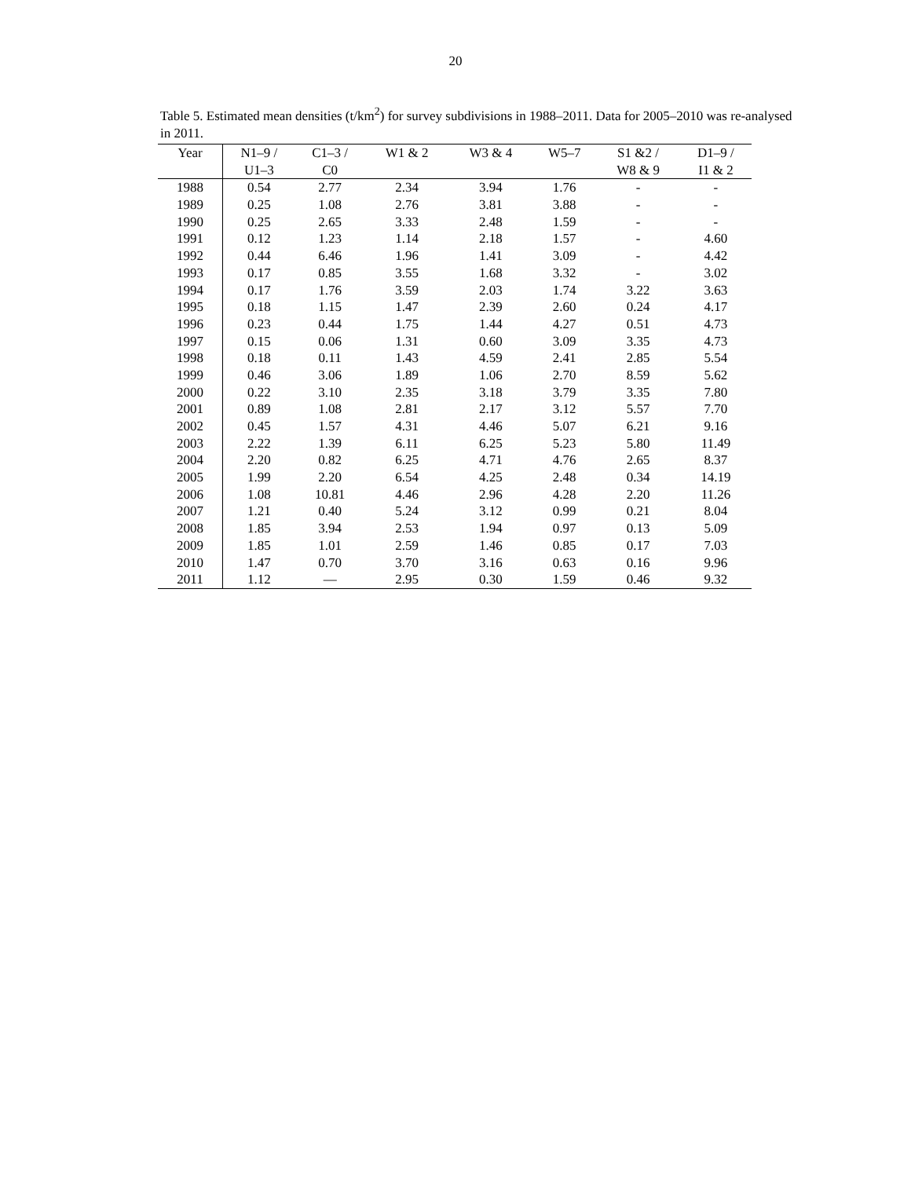20
Table 5. Estimated mean densities (t/km<sup>2</sup>) for survey subdivisions in 1988–2011. Data for 2005–2010 was re-analysed in 2011.
| Year | N1–9 / | C1–3 / | W1 & 2 | W3 & 4 | W5–7 | S1 &2 / | D1–9 / |
| --- | --- | --- | --- | --- | --- | --- | --- |
| | U1–3 | C0 | | | | W8 & 9 | I1 & 2 |
| 1988 | 0.54 | 2.77 | 2.34 | 3.94 | 1.76 | - | - |
| 1989 | 0.25 | 1.08 | 2.76 | 3.81 | 3.88 | - | - |
| 1990 | 0.25 | 2.65 | 3.33 | 2.48 | 1.59 | - | - |
| 1991 | 0.12 | 1.23 | 1.14 | 2.18 | 1.57 | - | 4.60 |
| 1992 | 0.44 | 6.46 | 1.96 | 1.41 | 3.09 | - | 4.42 |
| 1993 | 0.17 | 0.85 | 3.55 | 1.68 | 3.32 | - | 3.02 |
| 1994 | 0.17 | 1.76 | 3.59 | 2.03 | 1.74 | 3.22 | 3.63 |
| 1995 | 0.18 | 1.15 | 1.47 | 2.39 | 2.60 | 0.24 | 4.17 |
| 1996 | 0.23 | 0.44 | 1.75 | 1.44 | 4.27 | 0.51 | 4.73 |
| 1997 | 0.15 | 0.06 | 1.31 | 0.60 | 3.09 | 3.35 | 4.73 |
| 1998 | 0.18 | 0.11 | 1.43 | 4.59 | 2.41 | 2.85 | 5.54 |
| 1999 | 0.46 | 3.06 | 1.89 | 1.06 | 2.70 | 8.59 | 5.62 |
| 2000 | 0.22 | 3.10 | 2.35 | 3.18 | 3.79 | 3.35 | 7.80 |
| 2001 | 0.89 | 1.08 | 2.81 | 2.17 | 3.12 | 5.57 | 7.70 |
| 2002 | 0.45 | 1.57 | 4.31 | 4.46 | 5.07 | 6.21 | 9.16 |
| 2003 | 2.22 | 1.39 | 6.11 | 6.25 | 5.23 | 5.80 | 11.49 |
| 2004 | 2.20 | 0.82 | 6.25 | 4.71 | 4.76 | 2.65 | 8.37 |
| 2005 | 1.99 | 2.20 | 6.54 | 4.25 | 2.48 | 0.34 | 14.19 |
| 2006 | 1.08 | 10.81 | 4.46 | 2.96 | 4.28 | 2.20 | 11.26 |
| 2007 | 1.21 | 0.40 | 5.24 | 3.12 | 0.99 | 0.21 | 8.04 |
| 2008 | 1.85 | 3.94 | 2.53 | 1.94 | 0.97 | 0.13 | 5.09 |
| 2009 | 1.85 | 1.01 | 2.59 | 1.46 | 0.85 | 0.17 | 7.03 |
| 2010 | 1.47 | 0.70 | 3.70 | 3.16 | 0.63 | 0.16 | 9.96 |
| 2011 | 1.12 | — | 2.95 | 0.30 | 1.59 | 0.46 | 9.32 |